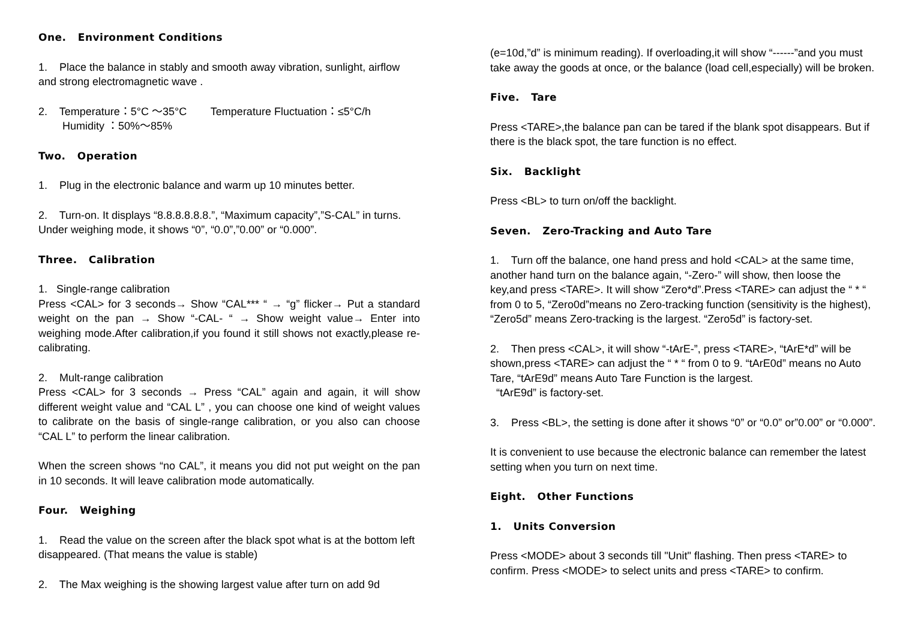One. Environment Conditions
1. Place the balance in stably and smooth away vibration, sunlight, airflow and strong electromagnetic wave .
2. Temperature：5°C ～35°C Temperature Fluctuation：≤5°C/h
Humidity ：50%～85%
Two. Operation
1. Plug in the electronic balance and warm up 10 minutes better.
2. Turn-on. It displays “8.8.8.8.8.8.”, “Maximum capacity”,”S-CAL” in turns. Under weighing mode, it shows “0”, “0.0”,”0.00” or “0.000”.
Three. Calibration
1. Single-range calibration
Press <CAL> for 3 seconds→ Show “CAL*** “ → “g” flicker→ Put a standard weight on the pan → Show “-CAL- “ → Show weight value→ Enter into weighing mode.After calibration,if you found it still shows not exactly,please re-calibrating.
2. Mult-range calibration
Press <CAL> for 3 seconds → Press “CAL” again and again, it will show different weight value and “CAL L” , you can choose one kind of weight values to calibrate on the basis of single-range calibration, or you also can choose “CAL L” to perform the linear calibration.
When the screen shows “no CAL”, it means you did not put weight on the pan in 10 seconds. It will leave calibration mode automatically.
Four. Weighing
1. Read the value on the screen after the black spot what is at the bottom left disappeared. (That means the value is stable)
2. The Max weighing is the showing largest value after turn on add 9d
(e=10d,”d” is minimum reading). If overloading,it will show “------”and you must take away the goods at once, or the balance (load cell,especially) will be broken.
Five. Tare
Press <TARE>,the balance pan can be tared if the blank spot disappears. But if there is the black spot, the tare function is no effect.
Six. Backlight
Press <BL> to turn on/off the backlight.
Seven. Zero-Tracking and Auto Tare
1. Turn off the balance, one hand press and hold <CAL> at the same time, another hand turn on the balance again, “-Zero-” will show, then loose the key,and press <TARE>. It will show “Zero*d”.Press <TARE> can adjust the “ * “ from 0 to 5, “Zero0d”means no Zero-tracking function (sensitivity is the highest), “Zero5d” means Zero-tracking is the largest. “Zero5d” is factory-set.
2. Then press <CAL>, it will show “-tArE-”, press <TARE>, “tArE*d” will be shown,press <TARE> can adjust the “ * “ from 0 to 9. “tArE0d” means no Auto Tare, “tArE9d” means Auto Tare Function is the largest.
“tArE9d” is factory-set.
3. Press <BL>, the setting is done after it shows “0” or “0.0” or”0.00” or “0.000”.
It is convenient to use because the electronic balance can remember the latest setting when you turn on next time.
Eight. Other Functions
1. Units Conversion
Press <MODE> about 3 seconds till "Unit" flashing. Then press <TARE> to confirm. Press <MODE> to select units and press <TARE> to confirm.